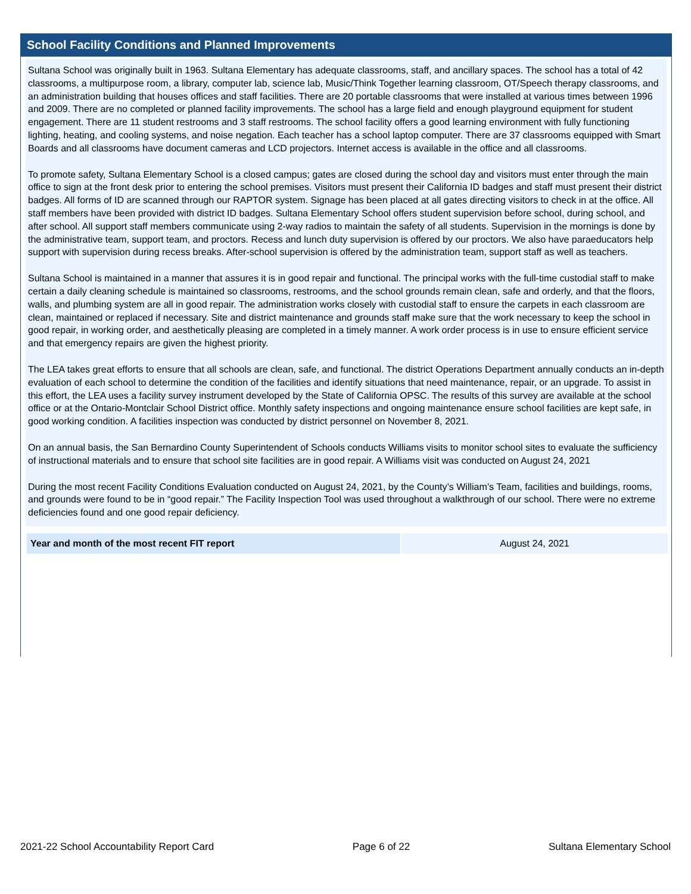School Facility Conditions and Planned Improvements
Sultana School was originally built in 1963. Sultana Elementary has adequate classrooms, staff, and ancillary spaces. The school has a total of 42 classrooms, a multipurpose room, a library, computer lab, science lab, Music/Think Together learning classroom, OT/Speech therapy classrooms, and an administration building that houses offices and staff facilities. There are 20 portable classrooms that were installed at various times between 1996 and 2009. There are no completed or planned facility improvements. The school has a large field and enough playground equipment for student engagement. There are 11 student restrooms and 3 staff restrooms. The school facility offers a good learning environment with fully functioning lighting, heating, and cooling systems, and noise negation. Each teacher has a school laptop computer. There are 37 classrooms equipped with Smart Boards and all classrooms have document cameras and LCD projectors. Internet access is available in the office and all classrooms.
To promote safety, Sultana Elementary School is a closed campus; gates are closed during the school day and visitors must enter through the main office to sign at the front desk prior to entering the school premises. Visitors must present their California ID badges and staff must present their district badges. All forms of ID are scanned through our RAPTOR system. Signage has been placed at all gates directing visitors to check in at the office. All staff members have been provided with district ID badges. Sultana Elementary School offers student supervision before school, during school, and after school. All support staff members communicate using 2-way radios to maintain the safety of all students. Supervision in the mornings is done by the administrative team, support team, and proctors. Recess and lunch duty supervision is offered by our proctors. We also have paraeducators help support with supervision during recess breaks. After-school supervision is offered by the administration team, support staff as well as teachers.
Sultana School is maintained in a manner that assures it is in good repair and functional. The principal works with the full-time custodial staff to make certain a daily cleaning schedule is maintained so classrooms, restrooms, and the school grounds remain clean, safe and orderly, and that the floors, walls, and plumbing system are all in good repair. The administration works closely with custodial staff to ensure the carpets in each classroom are clean, maintained or replaced if necessary. Site and district maintenance and grounds staff make sure that the work necessary to keep the school in good repair, in working order, and aesthetically pleasing are completed in a timely manner. A work order process is in use to ensure efficient service and that emergency repairs are given the highest priority.
The LEA takes great efforts to ensure that all schools are clean, safe, and functional. The district Operations Department annually conducts an in-depth evaluation of each school to determine the condition of the facilities and identify situations that need maintenance, repair, or an upgrade. To assist in this effort, the LEA uses a facility survey instrument developed by the State of California OPSC. The results of this survey are available at the school office or at the Ontario-Montclair School District office. Monthly safety inspections and ongoing maintenance ensure school facilities are kept safe, in good working condition. A facilities inspection was conducted by district personnel on November 8, 2021.
On an annual basis, the San Bernardino County Superintendent of Schools conducts Williams visits to monitor school sites to evaluate the sufficiency of instructional materials and to ensure that school site facilities are in good repair. A Williams visit was conducted on August 24, 2021
During the most recent Facility Conditions Evaluation conducted on August 24, 2021, by the County’s William’s Team, facilities and buildings, rooms, and grounds were found to be in “good repair.” The Facility Inspection Tool was used throughout a walkthrough of our school. There were no extreme deficiencies found and one good repair deficiency.
| Year and month of the most recent FIT report | August 24, 2021 |
2021-22 School Accountability Report Card Page 6 of 22 Sultana Elementary School